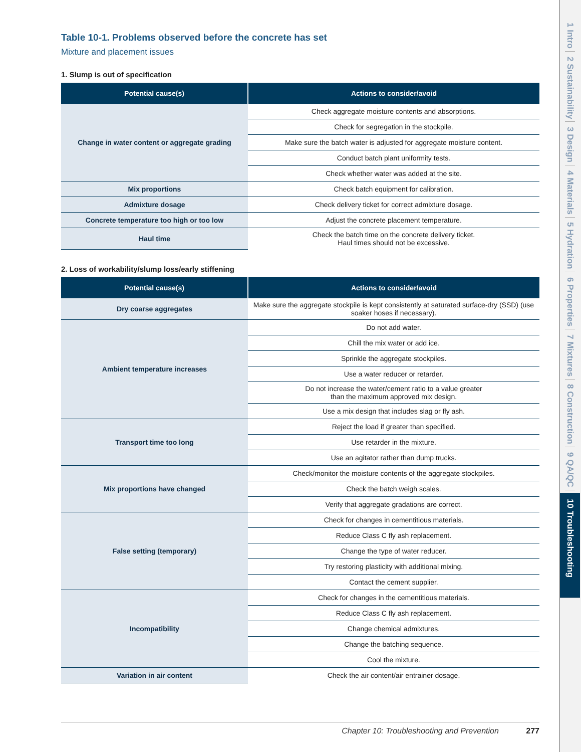Table 10-1. Problems observed before the concrete has set
Mixture and placement issues
1. Slump is out of specification
| Potential cause(s) | Actions to consider/avoid |
| --- | --- |
| Change in water content or aggregate grading | Check aggregate moisture contents and absorptions. |
| | Check for segregation in the stockpile. |
| | Make sure the batch water is adjusted for aggregate moisture content. |
| | Conduct batch plant uniformity tests. |
| | Check whether water was added at the site. |
| Mix proportions | Check batch equipment for calibration. |
| Admixture dosage | Check delivery ticket for correct admixture dosage. |
| Concrete temperature too high or too low | Adjust the concrete placement temperature. |
| Haul time | Check the batch time on the concrete delivery ticket. Haul times should not be excessive. |
2. Loss of workability/slump loss/early stiffening
| Potential cause(s) | Actions to consider/avoid |
| --- | --- |
| Dry coarse aggregates | Make sure the aggregate stockpile is kept consistently at saturated surface-dry (SSD) (use soaker hoses if necessary). |
| Ambient temperature increases | Do not add water. |
| | Chill the mix water or add ice. |
| | Sprinkle the aggregate stockpiles. |
| | Use a water reducer or retarder. |
| | Do not increase the water/cement ratio to a value greater than the maximum approved mix design. |
| | Use a mix design that includes slag or fly ash. |
| Transport time too long | Reject the load if greater than specified. |
| | Use retarder in the mixture. |
| | Use an agitator rather than dump trucks. |
| Mix proportions have changed | Check/monitor the moisture contents of the aggregate stockpiles. |
| | Check the batch weigh scales. |
| | Verify that aggregate gradations are correct. |
| False setting (temporary) | Check for changes in cementitious materials. |
| | Reduce Class C fly ash replacement. |
| | Change the type of water reducer. |
| | Try restoring plasticity with additional mixing. |
| | Contact the cement supplier. |
| Incompatibility | Check for changes in the cementitious materials. |
| | Reduce Class C fly ash replacement. |
| | Change chemical admixtures. |
| | Change the batching sequence. |
| | Cool the mixture. |
| Variation in air content | Check the air content/air entrainer dosage. |
Chapter 10: Troubleshooting and Prevention 277
1 Intro 2 Sustainability 3 Design 4 Materials 5 Hydration 6 Properties 7 Mixtures 8 Construction 9 QA/QC 10 Troubleshooting